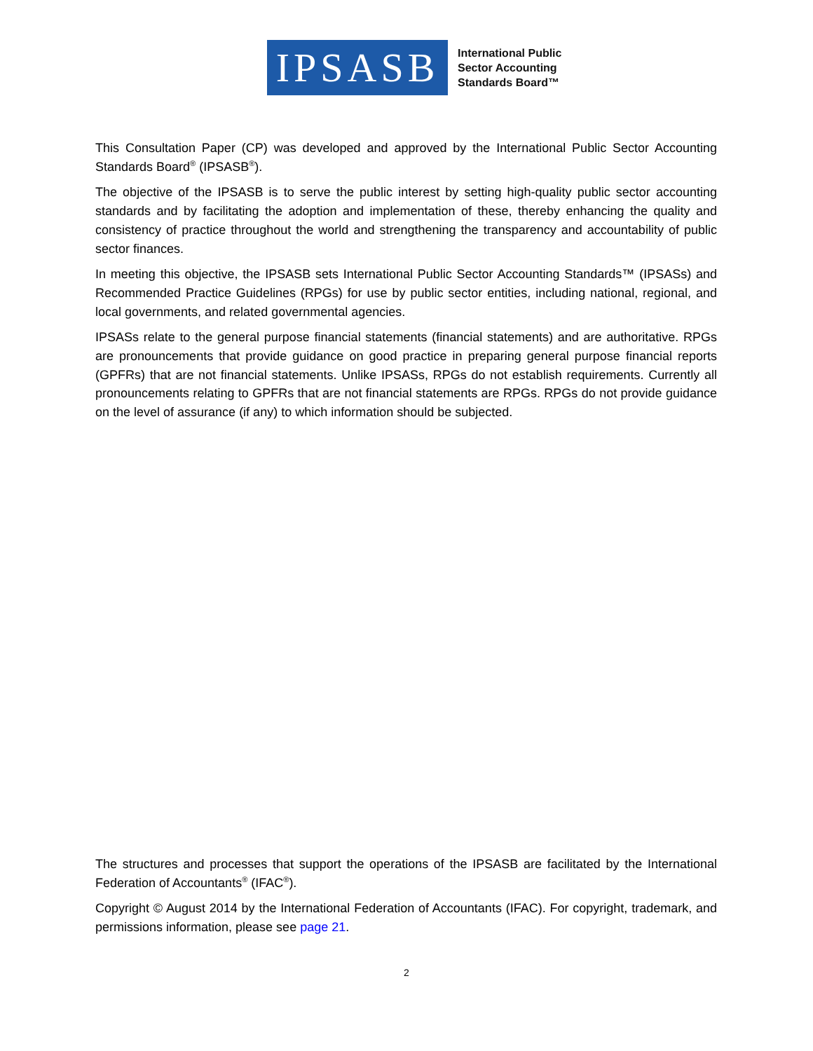IPSASB
International Public
Sector Accounting
Standards Board™
This Consultation Paper (CP) was developed and approved by the International Public Sector Accounting Standards Board<sup>®</sup> (IPSASB<sup>®</sup>).
The objective of the IPSASB is to serve the public interest by setting high-quality public sector accounting standards and by facilitating the adoption and implementation of these, thereby enhancing the quality and consistency of practice throughout the world and strengthening the transparency and accountability of public sector finances.
In meeting this objective, the IPSASB sets International Public Sector Accounting Standards™ (IPSASs) and Recommended Practice Guidelines (RPGs) for use by public sector entities, including national, regional, and local governments, and related governmental agencies.
IPSASs relate to the general purpose financial statements (financial statements) and are authoritative. RPGs are pronouncements that provide guidance on good practice in preparing general purpose financial reports (GPFRs) that are not financial statements. Unlike IPSASs, RPGs do not establish requirements. Currently all pronouncements relating to GPFRs that are not financial statements are RPGs. RPGs do not provide guidance on the level of assurance (if any) to which information should be subjected.
The structures and processes that support the operations of the IPSASB are facilitated by the International Federation of Accountants<sup>®</sup> (IFAC<sup>®</sup>).
Copyright © August 2014 by the International Federation of Accountants (IFAC). For copyright, trademark, and permissions information, please see page 21.
2